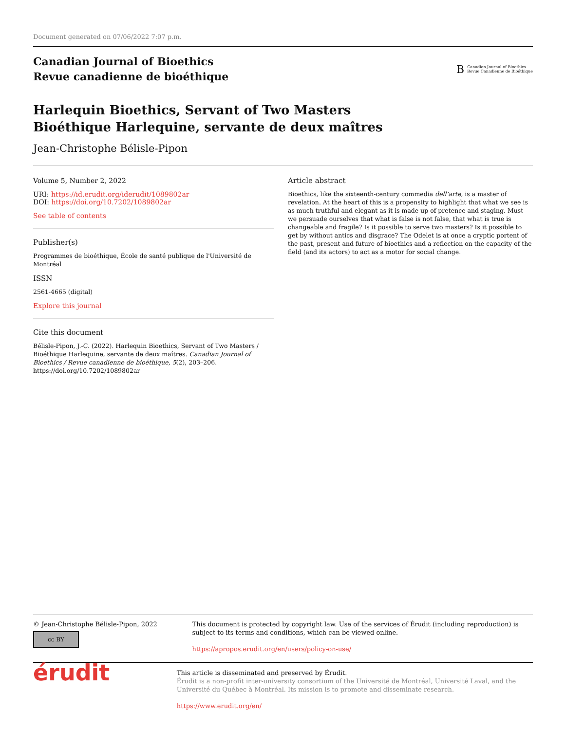Document generated on 07/06/2022 7:07 p.m.
Canadian Journal of Bioethics
Revue canadienne de bioéthique
B Canadian Journal of Bioethics
Revue Canadienne de Bioéthique
Harlequin Bioethics, Servant of Two Masters
Bioéthique Harlequine, servante de deux maîtres
Jean-Christophe Bélisle-Pipon
Volume 5, Number 2, 2022
URI: https://id.erudit.org/iderudit/1089802ar
DOI: https://doi.org/10.7202/1089802ar
See table of contents
Publisher(s)
Programmes de bioéthique, École de santé publique de l'Université de Montréal
ISSN
2561-4665 (digital)
Explore this journal
Cite this document
Bélisle-Pipon, J.-C. (2022). Harlequin Bioethics, Servant of Two Masters / Bioéthique Harlequine, servante de deux maîtres. Canadian Journal of Bioethics / Revue canadienne de bioéthique, 5(2), 203–206. https://doi.org/10.7202/1089802ar
Article abstract
Bioethics, like the sixteenth-century commedia dell’arte, is a master of revelation. At the heart of this is a propensity to highlight that what we see is as much truthful and elegant as it is made up of pretence and staging. Must we persuade ourselves that what is false is not false, that what is true is changeable and fragile? Is it possible to serve two masters? Is it possible to get by without antics and disgrace? The Odelet is at once a cryptic portent of the past, present and future of bioethics and a reflection on the capacity of the field (and its actors) to act as a motor for social change.
© Jean-Christophe Bélisle-Pipon, 2022
cc BY
This document is protected by copyright law. Use of the services of Érudit (including reproduction) is subject to its terms and conditions, which can be viewed online.
https://apropos.erudit.org/en/users/policy-on-use/
érudit
This article is disseminated and preserved by Érudit.
Érudit is a non-profit inter-university consortium of the Université de Montréal, Université Laval, and the Université du Québec à Montréal. Its mission is to promote and disseminate research.
https://www.erudit.org/en/